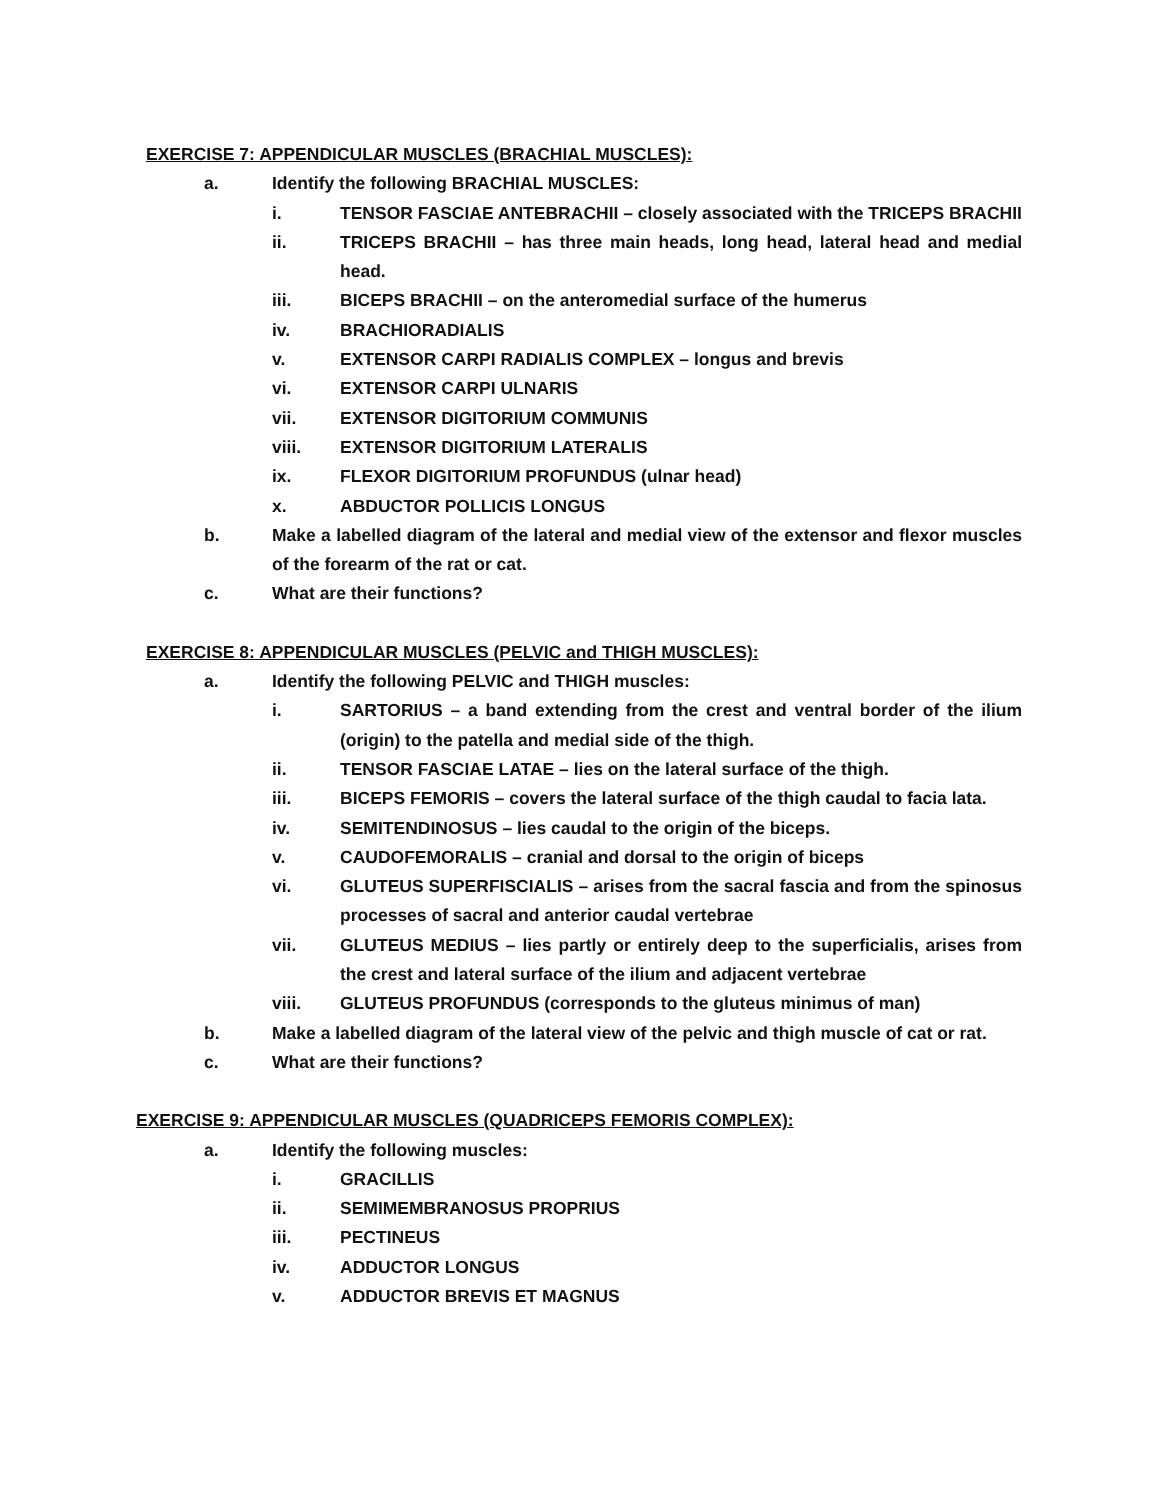EXERCISE 7: APPENDICULAR MUSCLES (BRACHIAL MUSCLES):
a. Identify the following BRACHIAL MUSCLES:
i. TENSOR FASCIAE ANTEBRACHII – closely associated with the TRICEPS BRACHII
ii. TRICEPS BRACHII – has three main heads, long head, lateral head and medial head.
iii. BICEPS BRACHII – on the anteromedial surface of the humerus
iv. BRACHIORADIALIS
v. EXTENSOR CARPI RADIALIS COMPLEX – longus and brevis
vi. EXTENSOR CARPI ULNARIS
vii. EXTENSOR DIGITORIUM COMMUNIS
viii. EXTENSOR DIGITORIUM LATERALIS
ix. FLEXOR DIGITORIUM PROFUNDUS (ulnar head)
x. ABDUCTOR POLLICIS LONGUS
b. Make a labelled diagram of the lateral and medial view of the extensor and flexor muscles of the forearm of the rat or cat.
c. What are their functions?
EXERCISE 8: APPENDICULAR MUSCLES (PELVIC and THIGH MUSCLES):
a. Identify the following PELVIC and THIGH muscles:
i. SARTORIUS – a band extending from the crest and ventral border of the ilium (origin) to the patella and medial side of the thigh.
ii. TENSOR FASCIAE LATAE – lies on the lateral surface of the thigh.
iii. BICEPS FEMORIS – covers the lateral surface of the thigh caudal to facia lata.
iv. SEMITENDINOSUS – lies caudal to the origin of the biceps.
v. CAUDOFEMORALIS – cranial and dorsal to the origin of biceps
vi. GLUTEUS SUPERFISCIALIS – arises from the sacral fascia and from the spinosus processes of sacral and anterior caudal vertebrae
vii. GLUTEUS MEDIUS – lies partly or entirely deep to the superficialis, arises from the crest and lateral surface of the ilium and adjacent vertebrae
viii. GLUTEUS PROFUNDUS (corresponds to the gluteus minimus of man)
b. Make a labelled diagram of the lateral view of the pelvic and thigh muscle of cat or rat.
c. What are their functions?
EXERCISE 9: APPENDICULAR MUSCLES (QUADRICEPS FEMORIS COMPLEX):
a. Identify the following muscles:
i. GRACILLIS
ii. SEMIMEMBRANOSUS PROPRIUS
iii. PECTINEUS
iv. ADDUCTOR LONGUS
v. ADDUCTOR BREVIS ET MAGNUS